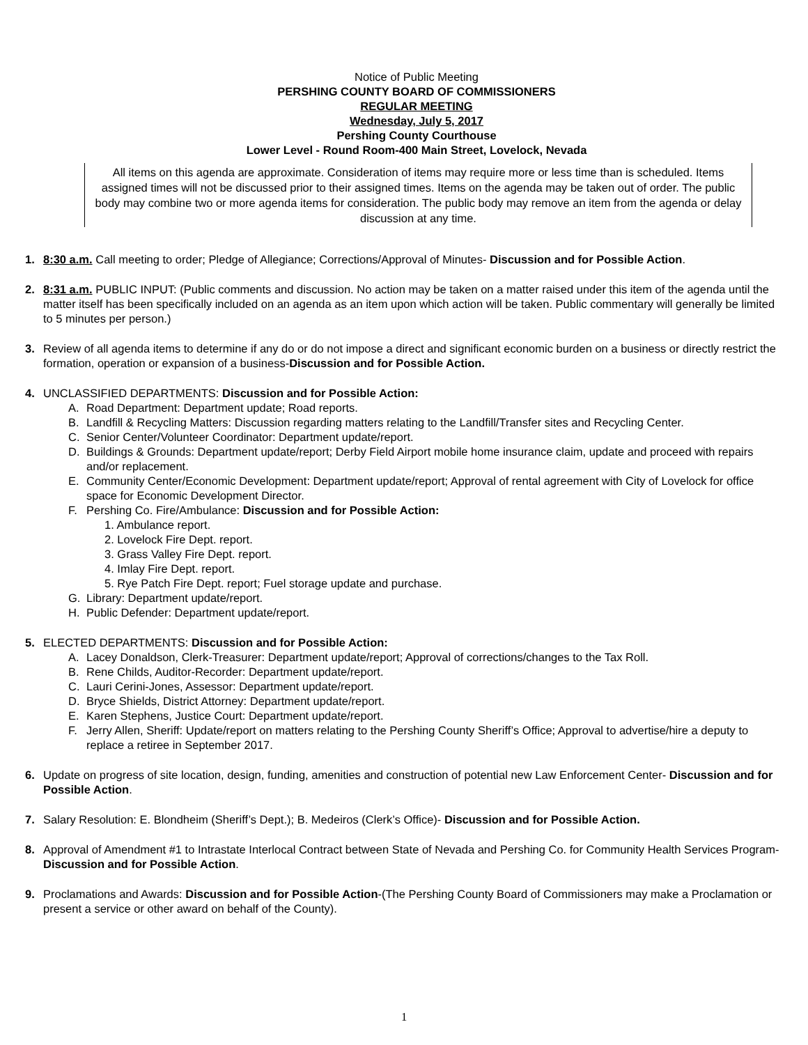Notice of Public Meeting
PERSHING COUNTY BOARD OF COMMISSIONERS
REGULAR MEETING
Wednesday, July 5, 2017
Pershing County Courthouse
Lower Level - Round Room-400 Main Street, Lovelock, Nevada
All items on this agenda are approximate. Consideration of items may require more or less time than is scheduled. Items assigned times will not be discussed prior to their assigned times. Items on the agenda may be taken out of order. The public body may combine two or more agenda items for consideration. The public body may remove an item from the agenda or delay discussion at any time.
1. 8:30 a.m. Call meeting to order; Pledge of Allegiance; Corrections/Approval of Minutes- Discussion and for Possible Action.
2. 8:31 a.m. PUBLIC INPUT: (Public comments and discussion. No action may be taken on a matter raised under this item of the agenda until the matter itself has been specifically included on an agenda as an item upon which action will be taken. Public commentary will generally be limited to 5 minutes per person.)
3. Review of all agenda items to determine if any do or do not impose a direct and significant economic burden on a business or directly restrict the formation, operation or expansion of a business-Discussion and for Possible Action.
4. UNCLASSIFIED DEPARTMENTS: Discussion and for Possible Action:
A. Road Department: Department update; Road reports.
B. Landfill & Recycling Matters: Discussion regarding matters relating to the Landfill/Transfer sites and Recycling Center.
C. Senior Center/Volunteer Coordinator: Department update/report.
D. Buildings & Grounds: Department update/report; Derby Field Airport mobile home insurance claim, update and proceed with repairs and/or replacement.
E. Community Center/Economic Development: Department update/report; Approval of rental agreement with City of Lovelock for office space for Economic Development Director.
F. Pershing Co. Fire/Ambulance: Discussion and for Possible Action:
1. Ambulance report.
2. Lovelock Fire Dept. report.
3. Grass Valley Fire Dept. report.
4. Imlay Fire Dept. report.
5. Rye Patch Fire Dept. report; Fuel storage update and purchase.
G. Library: Department update/report.
H. Public Defender: Department update/report.
5. ELECTED DEPARTMENTS: Discussion and for Possible Action:
A. Lacey Donaldson, Clerk-Treasurer: Department update/report; Approval of corrections/changes to the Tax Roll.
B. Rene Childs, Auditor-Recorder: Department update/report.
C. Lauri Cerini-Jones, Assessor: Department update/report.
D. Bryce Shields, District Attorney: Department update/report.
E. Karen Stephens, Justice Court: Department update/report.
F. Jerry Allen, Sheriff: Update/report on matters relating to the Pershing County Sheriff’s Office; Approval to advertise/hire a deputy to replace a retiree in September 2017.
6. Update on progress of site location, design, funding, amenities and construction of potential new Law Enforcement Center- Discussion and for Possible Action.
7. Salary Resolution: E. Blondheim (Sheriff’s Dept.); B. Medeiros (Clerk’s Office)- Discussion and for Possible Action.
8. Approval of Amendment #1 to Intrastate Interlocal Contract between State of Nevada and Pershing Co. for Community Health Services Program- Discussion and for Possible Action.
9. Proclamations and Awards: Discussion and for Possible Action-(The Pershing County Board of Commissioners may make a Proclamation or present a service or other award on behalf of the County).
1